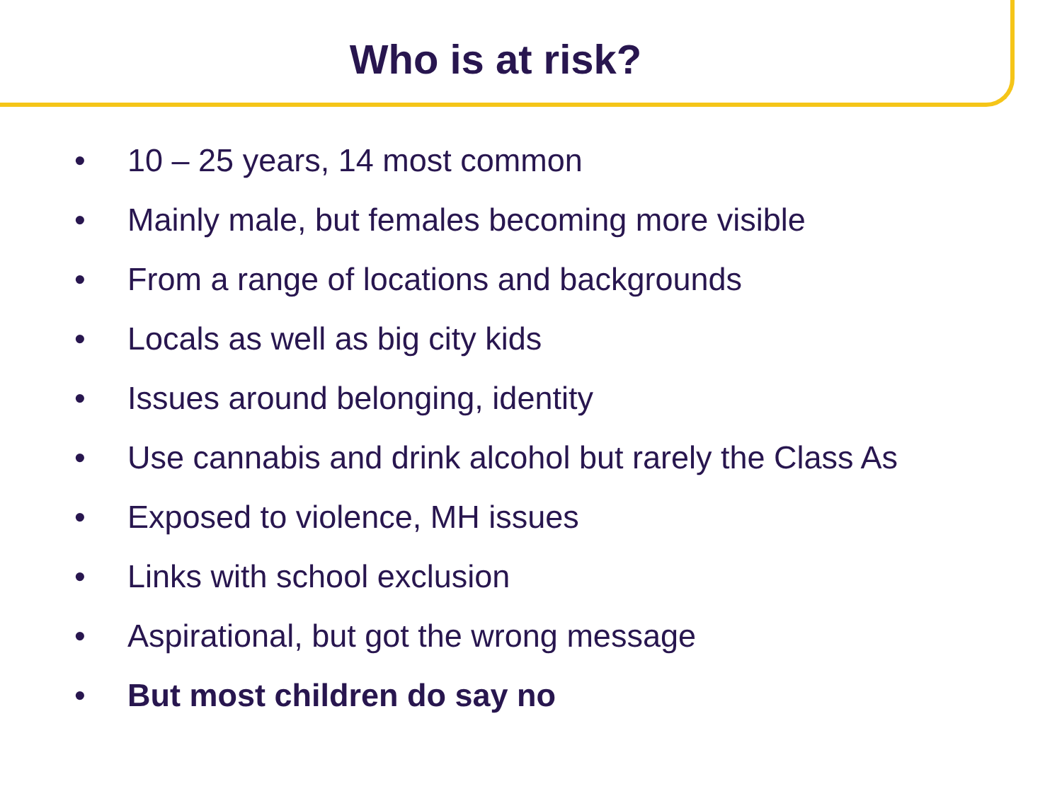Who is at risk?
• 10 – 25 years, 14 most common
• Mainly male, but females becoming more visible
• From a range of locations and backgrounds
• Locals as well as big city kids
• Issues around belonging, identity
• Use cannabis and drink alcohol but rarely the Class As
• Exposed to violence, MH issues
• Links with school exclusion
• Aspirational, but got the wrong message
• But most children do say no